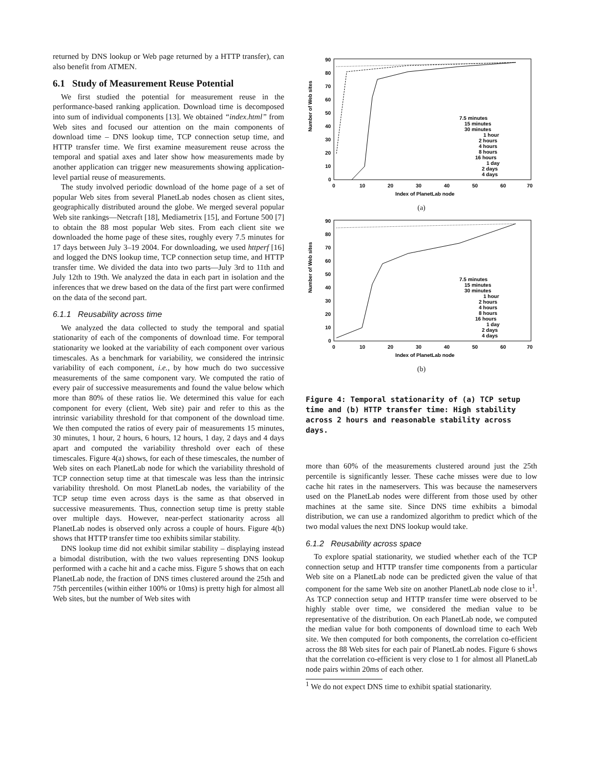returned by DNS lookup or Web page returned by a HTTP transfer), can also benefit from ATMEN.
6.1 Study of Measurement Reuse Potential
We first studied the potential for measurement reuse in the performance-based ranking application. Download time is decomposed into sum of individual components [13]. We obtained “index.html” from Web sites and focused our attention on the main components of download time – DNS lookup time, TCP connection setup time, and HTTP transfer time. We first examine measurement reuse across the temporal and spatial axes and later show how measurements made by another application can trigger new measurements showing application-level partial reuse of measurements.
The study involved periodic download of the home page of a set of popular Web sites from several PlanetLab nodes chosen as client sites, geographically distributed around the globe. We merged several popular Web site rankings—Netcraft [18], Mediametrix [15], and Fortune 500 [7] to obtain the 88 most popular Web sites. From each client site we downloaded the home page of these sites, roughly every 7.5 minutes for 17 days between July 3–19 2004. For downloading, we used httperf [16] and logged the DNS lookup time, TCP connection setup time, and HTTP transfer time. We divided the data into two parts—July 3rd to 11th and July 12th to 19th. We analyzed the data in each part in isolation and the inferences that we drew based on the data of the first part were confirmed on the data of the second part.
6.1.1 Reusability across time
We analyzed the data collected to study the temporal and spatial stationarity of each of the components of download time. For temporal stationarity we looked at the variability of each component over various timescales. As a benchmark for variability, we considered the intrinsic variability of each component, i.e., by how much do two successive measurements of the same component vary. We computed the ratio of every pair of successive measurements and found the value below which more than 80% of these ratios lie. We determined this value for each component for every (client, Web site) pair and refer to this as the intrinsic variability threshold for that component of the download time. We then computed the ratios of every pair of measurements 15 minutes, 30 minutes, 1 hour, 2 hours, 6 hours, 12 hours, 1 day, 2 days and 4 days apart and computed the variability threshold over each of these timescales. Figure 4(a) shows, for each of these timescales, the number of Web sites on each PlanetLab node for which the variability threshold of TCP connection setup time at that timescale was less than the intrinsic variability threshold. On most PlanetLab nodes, the variability of the TCP setup time even across days is the same as that observed in successive measurements. Thus, connection setup time is pretty stable over multiple days. However, near-perfect stationarity across all PlanetLab nodes is observed only across a couple of hours. Figure 4(b) shows that HTTP transfer time too exhibits similar stability.
DNS lookup time did not exhibit similar stability – displaying instead a bimodal distribution, with the two values representing DNS lookup performed with a cache hit and a cache miss. Figure 5 shows that on each PlanetLab node, the fraction of DNS times clustered around the 25th and 75th percentiles (within either 100% or 10ms) is pretty high for almost all Web sites, but the number of Web sites with
Number of Web sites
90
80
70
60
50
40
30
20
10
0
0
10
20
30
40
50
60
70
Index of PlanetLab node
7.5 minutes
15 minutes
30 minutes
1 hour
2 hours
4 hours
8 hours
16 hours
1 day
2 days
4 days
(a)
Number of Web sites
90
80
70
60
50
40
30
20
10
0
0
10
20
30
40
50
60
70
Index of PlanetLab node
7.5 minutes
15 minutes
30 minutes
1 hour
2 hours
4 hours
8 hours
16 hours
1 day
2 days
4 days
(b)
Figure 4: Temporal stationarity of (a) TCP setup time and (b) HTTP transfer time: High stability across 2 hours and reasonable stability across days.
more than 60% of the measurements clustered around just the 25th percentile is significantly lesser. These cache misses were due to low cache hit rates in the nameservers. This was because the nameservers used on the PlanetLab nodes were different from those used by other machines at the same site. Since DNS time exhibits a bimodal distribution, we can use a randomized algorithm to predict which of the two modal values the next DNS lookup would take.
6.1.2 Reusability across space
To explore spatial stationarity, we studied whether each of the TCP connection setup and HTTP transfer time components from a particular Web site on a PlanetLab node can be predicted given the value of that component for the same Web site on another PlanetLab node close to it<sup>1</sup>. As TCP connection setup and HTTP transfer time were observed to be highly stable over time, we considered the median value to be representative of the distribution. On each PlanetLab node, we computed the median value for both components of download time to each Web site. We then computed for both components, the correlation co-efficient across the 88 Web sites for each pair of PlanetLab nodes. Figure 6 shows that the correlation co-efficient is very close to 1 for almost all PlanetLab node pairs within 20ms of each other.
<sup>1</sup> We do not expect DNS time to exhibit spatial stationarity.